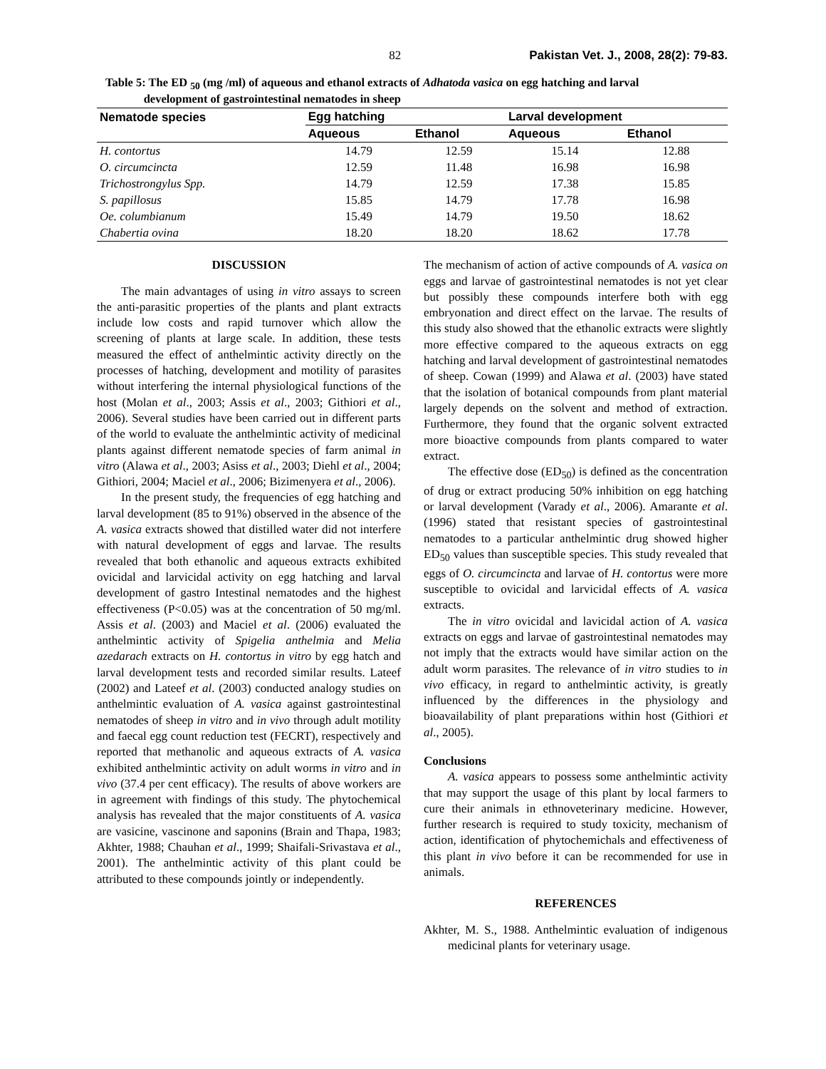82 Pakistan Vet. J., 2008, 28(2): 79-83.
Table 5: The ED <sub>50</sub> (mg /ml) of aqueous and ethanol extracts of Adhatoda vasica on egg hatching and larval
development of gastrointestinal nematodes in sheep
| Nematode species | Egg hatching | | Larval development | |
| --- | --- | --- | --- | --- |
| | Aqueous | Ethanol | Aqueous | Ethanol |
| H. contortus | 14.79 | 12.59 | 15.14 | 12.88 |
| O. circumcincta | 12.59 | 11.48 | 16.98 | 16.98 |
| Trichostrongylus Spp. | 14.79 | 12.59 | 17.38 | 15.85 |
| S. papillosus | 15.85 | 14.79 | 17.78 | 16.98 |
| Oe. columbianum | 15.49 | 14.79 | 19.50 | 18.62 |
| Chabertia ovina | 18.20 | 18.20 | 18.62 | 17.78 |
DISCUSSION
The main advantages of using in vitro assays to screen the anti-parasitic properties of the plants and plant extracts include low costs and rapid turnover which allow the screening of plants at large scale. In addition, these tests measured the effect of anthelmintic activity directly on the processes of hatching, development and motility of parasites without interfering the internal physiological functions of the host (Molan et al., 2003; Assis et al., 2003; Githiori et al., 2006). Several studies have been carried out in different parts of the world to evaluate the anthelmintic activity of medicinal plants against different nematode species of farm animal in vitro (Alawa et al., 2003; Asiss et al., 2003; Diehl et al., 2004; Githiori, 2004; Maciel et al., 2006; Bizimenyera et al., 2006).
In the present study, the frequencies of egg hatching and larval development (85 to 91%) observed in the absence of the A. vasica extracts showed that distilled water did not interfere with natural development of eggs and larvae. The results revealed that both ethanolic and aqueous extracts exhibited ovicidal and larvicidal activity on egg hatching and larval development of gastro Intestinal nematodes and the highest effectiveness (P<0.05) was at the concentration of 50 mg/ml. Assis et al. (2003) and Maciel et al. (2006) evaluated the anthelmintic activity of Spigelia anthelmia and Melia azedarach extracts on H. contortus in vitro by egg hatch and larval development tests and recorded similar results. Lateef (2002) and Lateef et al. (2003) conducted analogy studies on anthelmintic evaluation of A. vasica against gastrointestinal nematodes of sheep in vitro and in vivo through adult motility and faecal egg count reduction test (FECRT), respectively and reported that methanolic and aqueous extracts of A. vasica exhibited anthelmintic activity on adult worms in vitro and in vivo (37.4 per cent efficacy). The results of above workers are in agreement with findings of this study. The phytochemical analysis has revealed that the major constituents of A. vasica are vasicine, vascinone and saponins (Brain and Thapa, 1983; Akhter, 1988; Chauhan et al., 1999; Shaifali-Srivastava et al., 2001). The anthelmintic activity of this plant could be attributed to these compounds jointly or independently.
The mechanism of action of active compounds of A. vasica on eggs and larvae of gastrointestinal nematodes is not yet clear but possibly these compounds interfere both with egg embryonation and direct effect on the larvae. The results of this study also showed that the ethanolic extracts were slightly more effective compared to the aqueous extracts on egg hatching and larval development of gastrointestinal nematodes of sheep. Cowan (1999) and Alawa et al. (2003) have stated that the isolation of botanical compounds from plant material largely depends on the solvent and method of extraction. Furthermore, they found that the organic solvent extracted more bioactive compounds from plants compared to water extract.
The effective dose (ED<sub>50</sub>) is defined as the concentration of drug or extract producing 50% inhibition on egg hatching or larval development (Varady et al., 2006). Amarante et al. (1996) stated that resistant species of gastrointestinal nematodes to a particular anthelmintic drug showed higher ED<sub>50</sub> values than susceptible species. This study revealed that eggs of O. circumcincta and larvae of H. contortus were more susceptible to ovicidal and larvicidal effects of A. vasica extracts.
The in vitro ovicidal and lavicidal action of A. vasica extracts on eggs and larvae of gastrointestinal nematodes may not imply that the extracts would have similar action on the adult worm parasites. The relevance of in vitro studies to in vivo efficacy, in regard to anthelmintic activity, is greatly influenced by the differences in the physiology and bioavailability of plant preparations within host (Githiori et al., 2005).
Conclusions
A. vasica appears to possess some anthelmintic activity that may support the usage of this plant by local farmers to cure their animals in ethnoveterinary medicine. However, further research is required to study toxicity, mechanism of action, identification of phytochemichals and effectiveness of this plant in vivo before it can be recommended for use in animals.
REFERENCES
Akhter, M. S., 1988. Anthelmintic evaluation of indigenous medicinal plants for veterinary usage.